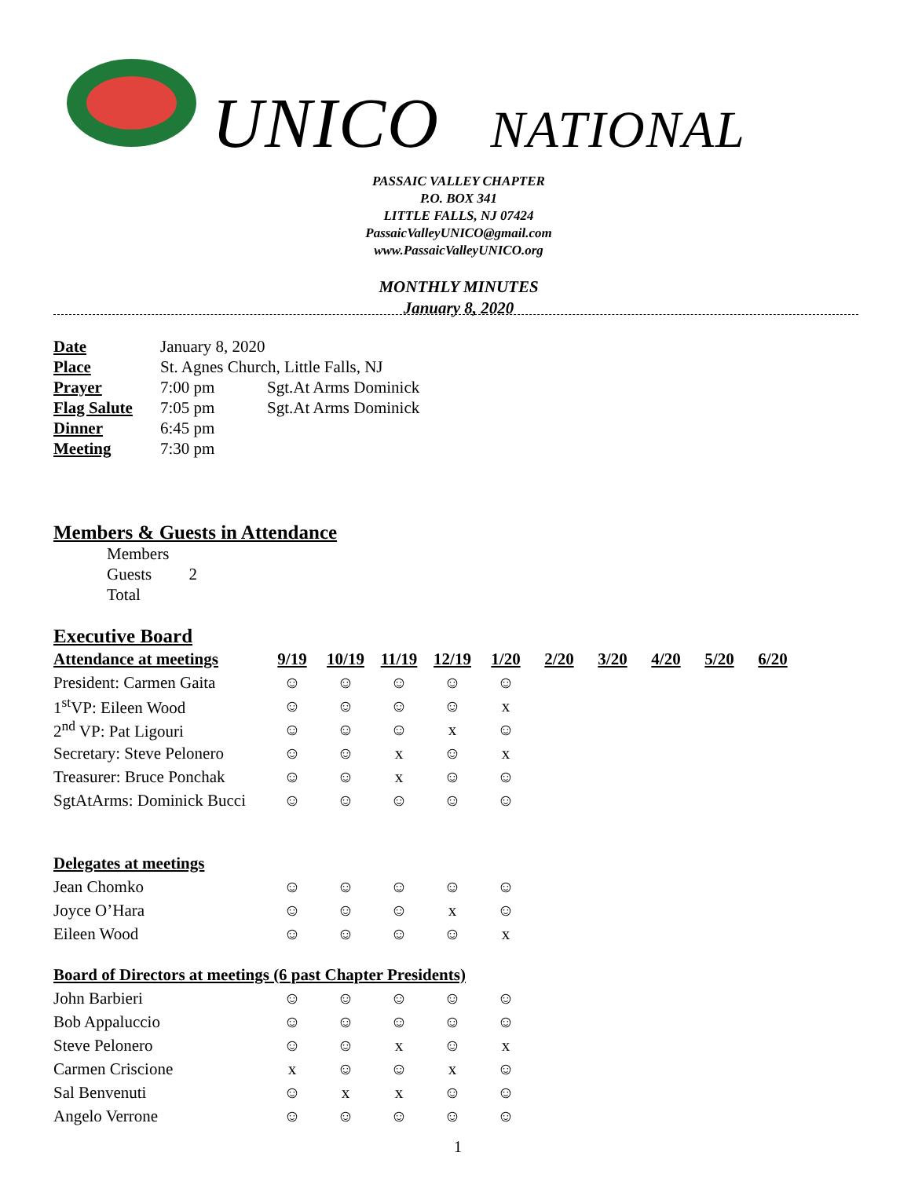UNICO NATIONAL
PASSAIC VALLEY CHAPTER
P.O. BOX 341
LITTLE FALLS, NJ 07424
PassaicValleyUNICO@gmail.com
www.PassaicValleyUNICO.org
MONTHLY MINUTES
January 8, 2020
| Date | January 8, 2020 | |
| Place | St. Agnes Church, Little Falls, NJ | |
| Prayer | 7:00 pm | Sgt.At Arms Dominick |
| Flag Salute | 7:05 pm | Sgt.At Arms Dominick |
| Dinner | 6:45 pm | |
| Meeting | 7:30 pm | |
Members & Guests in Attendance
Members
Guests 2
Total
Executive Board
| Attendance at meetings | 9/19 | 10/19 | 11/19 | 12/19 | 1/20 | 2/20 | 3/20 | 4/20 | 5/20 | 6/20 |
| --- | --- | --- | --- | --- | --- | --- | --- | --- | --- | --- |
| President: Carmen Gaita | ☺ | ☺ | ☺ | ☺ | ☺ | | | | | |
| 1<sup>st</sup>VP: Eileen Wood | ☺ | ☺ | ☺ | ☺ | x | | | | | |
| 2<sup>nd</sup> VP: Pat Ligouri | ☺ | ☺ | ☺ | x | ☺ | | | | | |
| Secretary: Steve Pelonero | ☺ | ☺ | x | ☺ | x | | | | | |
| Treasurer: Bruce Ponchak | ☺ | ☺ | x | ☺ | ☺ | | | | | |
| SgtAtArms: Dominick Bucci | ☺ | ☺ | ☺ | ☺ | ☺ | | | | | |
| Delegates at meetings | | | | | | | | | | |
| Jean Chomko | ☺ | ☺ | ☺ | ☺ | ☺ | | | | | |
| Joyce O’Hara | ☺ | ☺ | ☺ | x | ☺ | | | | | |
| Eileen Wood | ☺ | ☺ | ☺ | ☺ | x | | | | | |
| Board of Directors at meetings (6 past Chapter Presidents) | | | | | | | | | | |
| John Barbieri | ☺ | ☺ | ☺ | ☺ | ☺ | | | | | |
| Bob Appaluccio | ☺ | ☺ | ☺ | ☺ | ☺ | | | | | |
| Steve Pelonero | ☺ | ☺ | x | ☺ | x | | | | | |
| Carmen Criscione | x | ☺ | ☺ | x | ☺ | | | | | |
| Sal Benvenuti | ☺ | x | x | ☺ | ☺ | | | | | |
| Angelo Verrone | ☺ | ☺ | ☺ | ☺ | ☺ | | | | | |
1